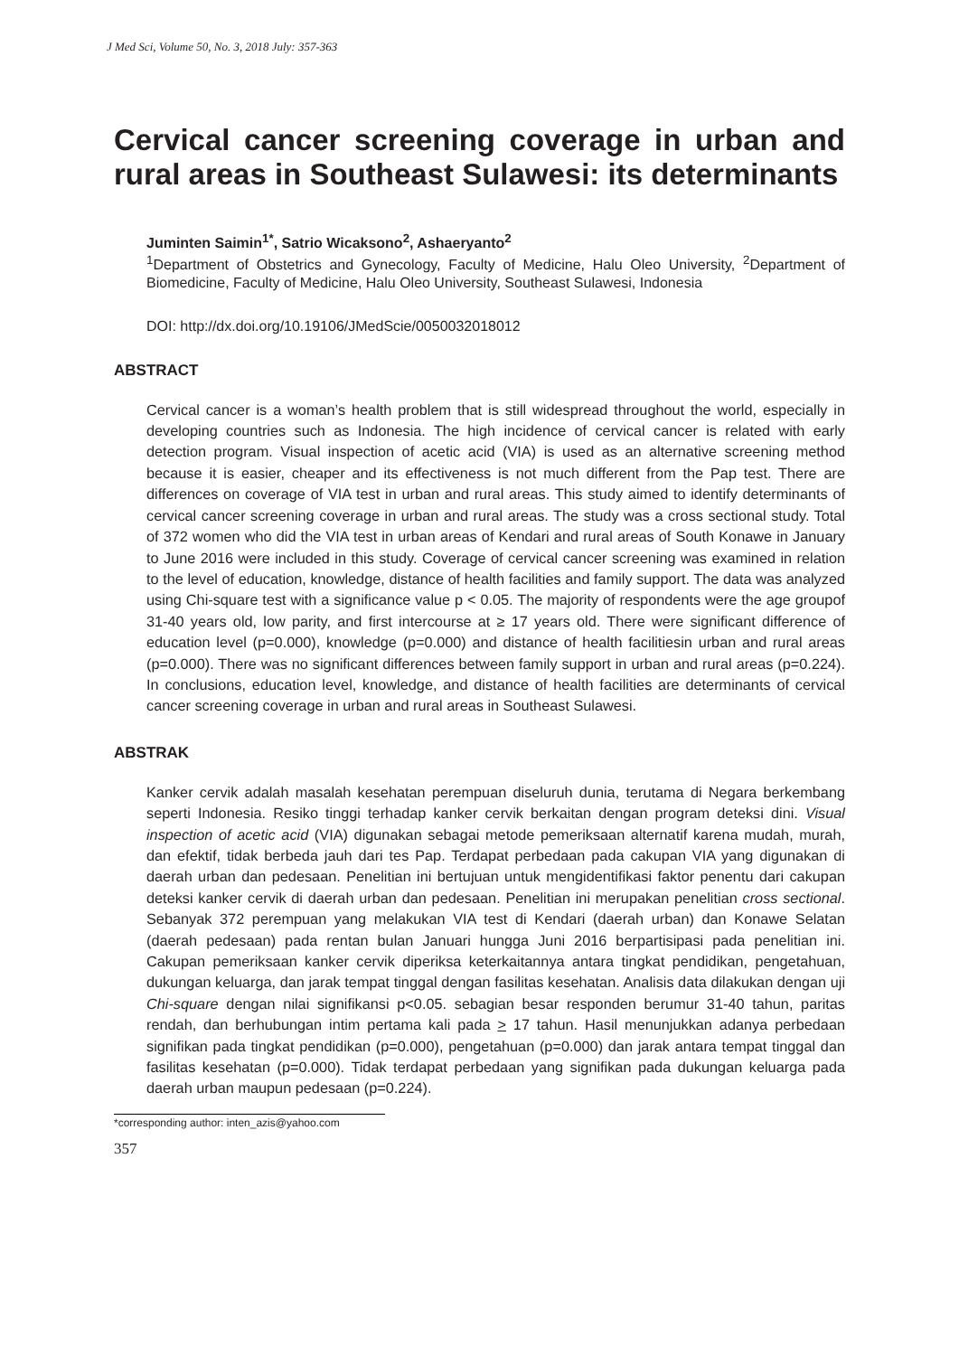J Med Sci, Volume 50, No. 3, 2018 July: 357-363
Cervical cancer screening coverage in urban and rural areas in Southeast Sulawesi: its determinants
Juminten Saimin<sup>1*</sup>, Satrio Wicaksono<sup>2</sup>, Ashaeryanto<sup>2</sup>
<sup>1</sup> Department of Obstetrics and Gynecology, Faculty of Medicine, Halu Oleo University, <sup>2</sup>Department of Biomedicine, Faculty of Medicine, Halu Oleo University, Southeast Sulawesi, Indonesia
DOI: http://dx.doi.org/10.19106/JMedScie/0050032018012
ABSTRACT
Cervical cancer is a woman’s health problem that is still widespread throughout the world, especially in developing countries such as Indonesia. The high incidence of cervical cancer is related with early detection program. Visual inspection of acetic acid (VIA) is used as an alternative screening method because it is easier, cheaper and its effectiveness is not much different from the Pap test. There are differences on coverage of VIA test in urban and rural areas. This study aimed to identify determinants of cervical cancer screening coverage in urban and rural areas. The study was a cross sectional study. Total of 372 women who did the VIA test in urban areas of Kendari and rural areas of South Konawe in January to June 2016 were included in this study. Coverage of cervical cancer screening was examined in relation to the level of education, knowledge, distance of health facilities and family support. The data was analyzed using Chi-square test with a significance value p < 0.05. The majority of respondents were the age groupof 31-40 years old, low parity, and first intercourse at ≥ 17 years old. There were significant difference of education level (p=0.000), knowledge (p=0.000) and distance of health facilitiesin urban and rural areas (p=0.000). There was no significant differences between family support in urban and rural areas (p=0.224). In conclusions, education level, knowledge, and distance of health facilities are determinants of cervical cancer screening coverage in urban and rural areas in Southeast Sulawesi.
ABSTRAK
Kanker cervik adalah masalah kesehatan perempuan diseluruh dunia, terutama di Negara berkembang seperti Indonesia. Resiko tinggi terhadap kanker cervik berkaitan dengan program deteksi dini. Visual inspection of acetic acid (VIA) digunakan sebagai metode pemeriksaan alternatif karena mudah, murah, dan efektif, tidak berbeda jauh dari tes Pap. Terdapat perbedaan pada cakupan VIA yang digunakan di daerah urban dan pedesaan. Penelitian ini bertujuan untuk mengidentifikasi faktor penentu dari cakupan deteksi kanker cervik di daerah urban dan pedesaan. Penelitian ini merupakan penelitian cross sectional. Sebanyak 372 perempuan yang melakukan VIA test di Kendari (daerah urban) dan Konawe Selatan (daerah pedesaan) pada rentan bulan Januari hungga Juni 2016 berpartisipasi pada penelitian ini. Cakupan pemeriksaan kanker cervik diperiksa keterkaitannya antara tingkat pendidikan, pengetahuan, dukungan keluarga, dan jarak tempat tinggal dengan fasilitas kesehatan. Analisis data dilakukan dengan uji Chi-square dengan nilai signifikansi p<0.05. sebagian besar responden berumur 31-40 tahun, paritas rendah, dan berhubungan intim pertama kali pada > 17 tahun. Hasil menunjukkan adanya perbedaan signifikan pada tingkat pendidikan (p=0.000), pengetahuan (p=0.000) dan jarak antara tempat tinggal dan fasilitas kesehatan (p=0.000). Tidak terdapat perbedaan yang signifikan pada dukungan keluarga pada daerah urban maupun pedesaan (p=0.224).
*corresponding author: inten_azis@yahoo.com
357